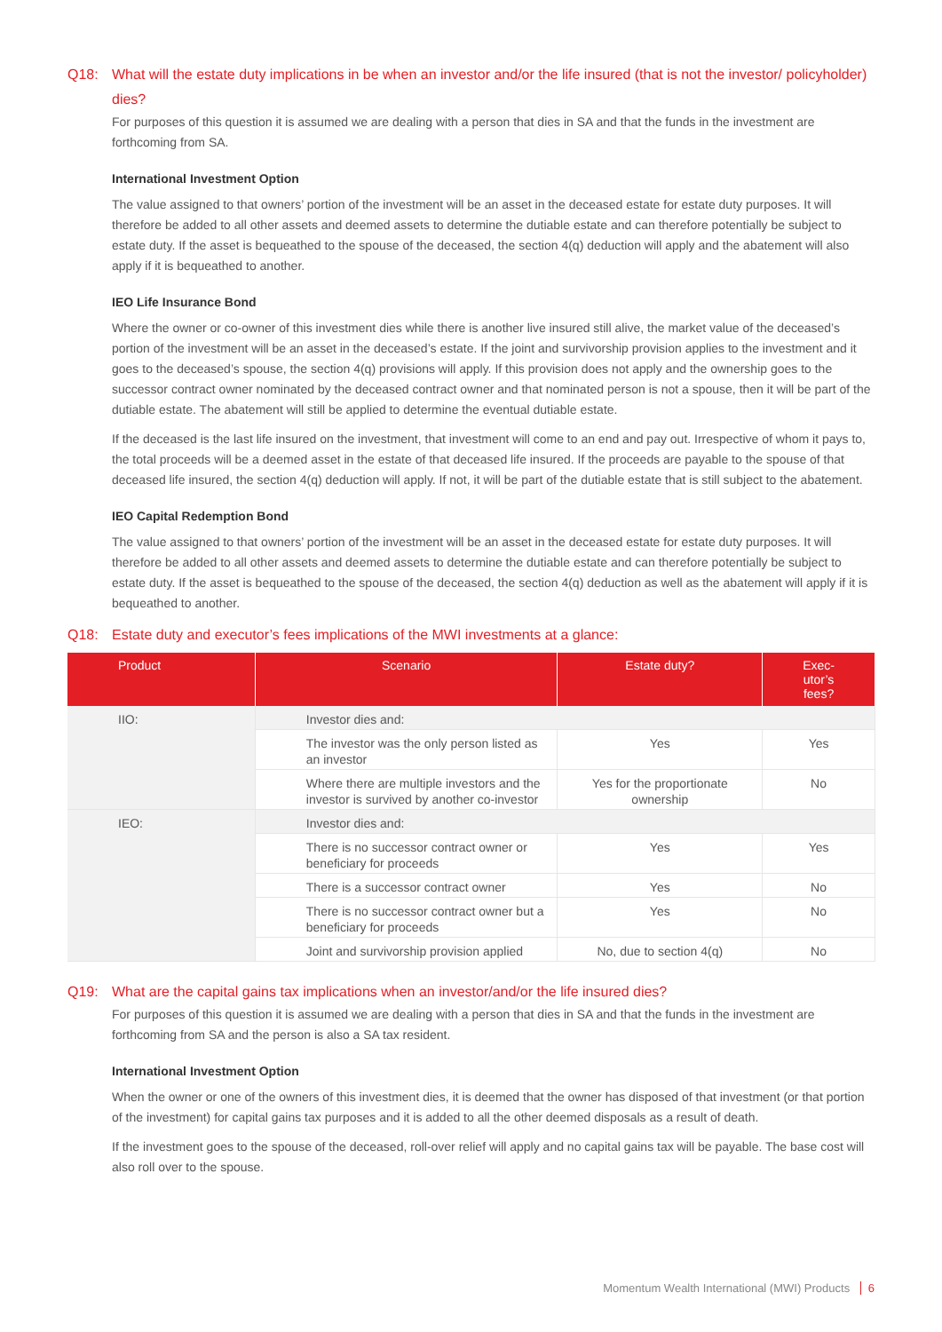Q18: What will the estate duty implications in be when an investor and/or the life insured (that is not the investor/ policyholder) dies?
For purposes of this question it is assumed we are dealing with a person that dies in SA and that the funds in the investment are forthcoming from SA.
International Investment Option
The value assigned to that owners’ portion of the investment will be an asset in the deceased estate for estate duty purposes. It will therefore be added to all other assets and deemed assets to determine the dutiable estate and can therefore potentially be subject to estate duty. If the asset is bequeathed to the spouse of the deceased, the section 4(q) deduction will apply and the abatement will also apply if it is bequeathed to another.
IEO Life Insurance Bond
Where the owner or co-owner of this investment dies while there is another live insured still alive, the market value of the deceased’s portion of the investment will be an asset in the deceased’s estate. If the joint and survivorship provision applies to the investment and it goes to the deceased’s spouse, the section 4(q) provisions will apply. If this provision does not apply and the ownership goes to the successor contract owner nominated by the deceased contract owner and that nominated person is not a spouse, then it will be part of the dutiable estate. The abatement will still be applied to determine the eventual dutiable estate.
If the deceased is the last life insured on the investment, that investment will come to an end and pay out. Irrespective of whom it pays to, the total proceeds will be a deemed asset in the estate of that deceased life insured. If the proceeds are payable to the spouse of that deceased life insured, the section 4(q) deduction will apply. If not, it will be part of the dutiable estate that is still subject to the abatement.
IEO Capital Redemption Bond
The value assigned to that owners’ portion of the investment will be an asset in the deceased estate for estate duty purposes. It will therefore be added to all other assets and deemed assets to determine the dutiable estate and can therefore potentially be subject to estate duty. If the asset is bequeathed to the spouse of the deceased, the section 4(q) deduction as well as the abatement will apply if it is bequeathed to another.
Q18: Estate duty and executor’s fees implications of the MWI investments at a glance:
| Product | Scenario | Estate duty? | Exec- utor’s fees? |
| --- | --- | --- | --- |
| IIO: | Investor dies and: | | |
| | The investor was the only person listed as an investor | Yes | Yes |
| | Where there are multiple investors and the investor is survived by another co-investor | Yes for the proportionate ownership | No |
| IEO: | Investor dies and: | | |
| | There is no successor contract owner or beneficiary for proceeds | Yes | Yes |
| | There is a successor contract owner | Yes | No |
| | There is no successor contract owner but a beneficiary for proceeds | Yes | No |
| | Joint and survivorship provision applied | No, due to section 4(q) | No |
Q19: What are the capital gains tax implications when an investor/and/or the life insured dies?
For purposes of this question it is assumed we are dealing with a person that dies in SA and that the funds in the investment are forthcoming from SA and the person is also a SA tax resident.
International Investment Option
When the owner or one of the owners of this investment dies, it is deemed that the owner has disposed of that investment (or that portion of the investment) for capital gains tax purposes and it is added to all the other deemed disposals as a result of death.
If the investment goes to the spouse of the deceased, roll-over relief will apply and no capital gains tax will be payable. The base cost will also roll over to the spouse.
Momentum Wealth International (MWI) Products 6